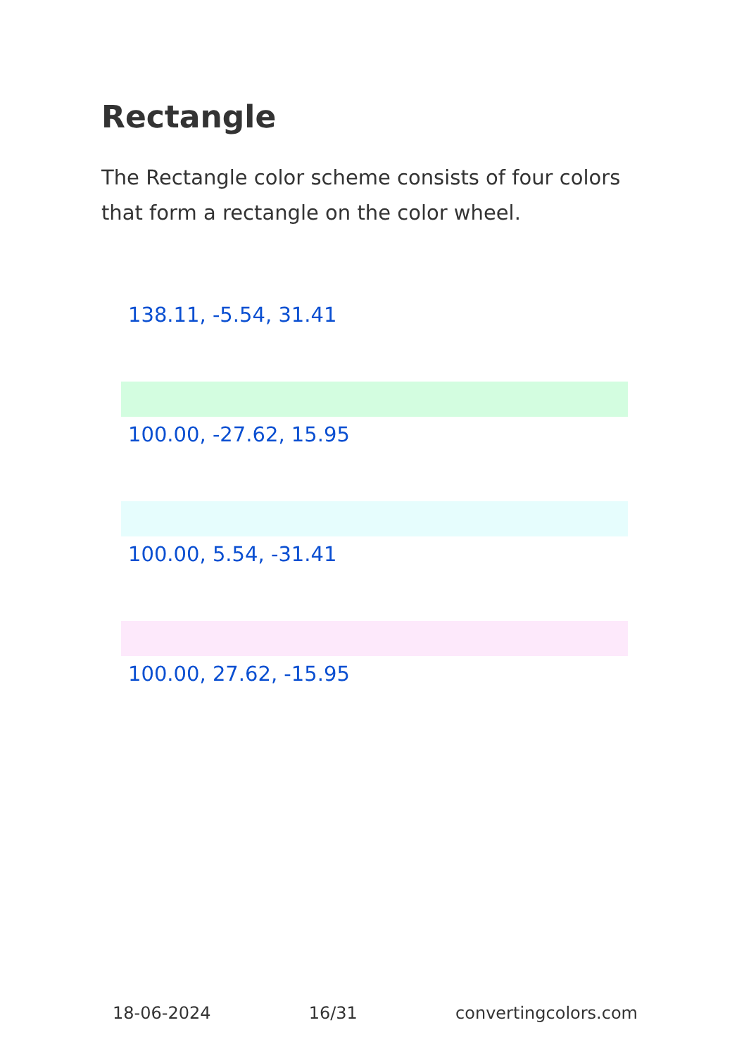Rectangle
The Rectangle color scheme consists of four colors that form a rectangle on the color wheel.
138.11, -5.54, 31.41
100.00, -27.62, 15.95
100.00, 5.54, -31.41
100.00, 27.62, -15.95
18-06-2024 16/31 convertingcolors.com